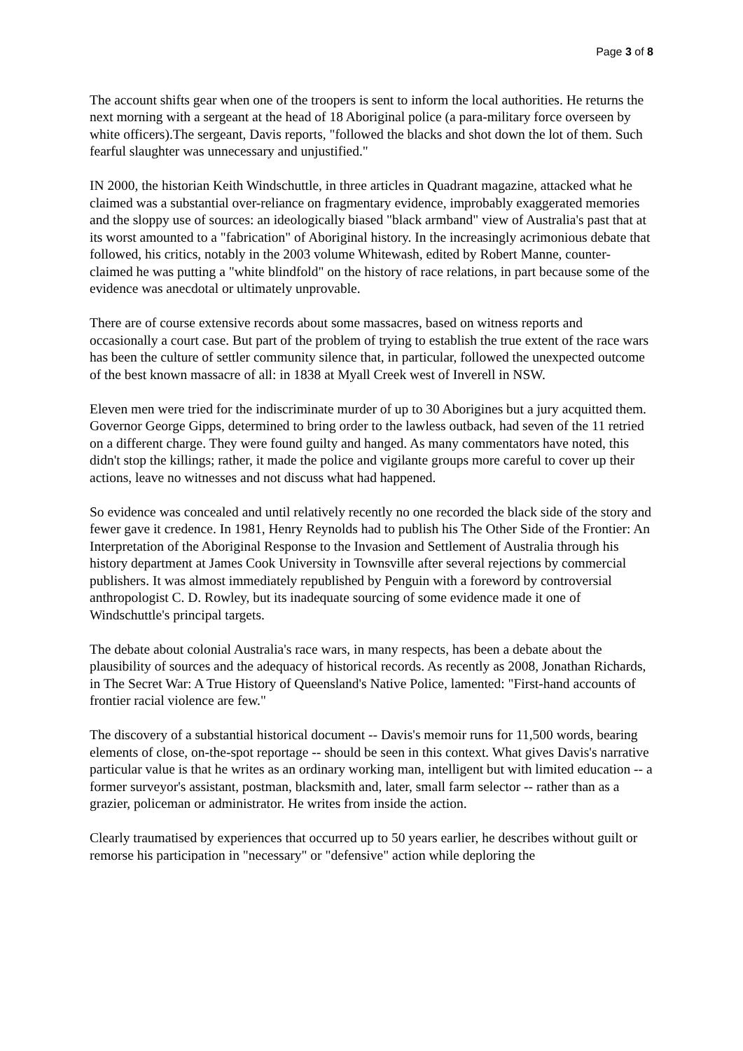Page 3 of 8
The account shifts gear when one of the troopers is sent to inform the local authorities. He returns the next morning with a sergeant at the head of 18 Aboriginal police (a para-military force overseen by white officers).The sergeant, Davis reports, "followed the blacks and shot down the lot of them. Such fearful slaughter was unnecessary and unjustified."
IN 2000, the historian Keith Windschuttle, in three articles in Quadrant magazine, attacked what he claimed was a substantial over-reliance on fragmentary evidence, improbably exaggerated memories and the sloppy use of sources: an ideologically biased "black armband" view of Australia's past that at its worst amounted to a "fabrication" of Aboriginal history. In the increasingly acrimonious debate that followed, his critics, notably in the 2003 volume Whitewash, edited by Robert Manne, counter-claimed he was putting a "white blindfold" on the history of race relations, in part because some of the evidence was anecdotal or ultimately unprovable.
There are of course extensive records about some massacres, based on witness reports and occasionally a court case. But part of the problem of trying to establish the true extent of the race wars has been the culture of settler community silence that, in particular, followed the unexpected outcome of the best known massacre of all: in 1838 at Myall Creek west of Inverell in NSW.
Eleven men were tried for the indiscriminate murder of up to 30 Aborigines but a jury acquitted them. Governor George Gipps, determined to bring order to the lawless outback, had seven of the 11 retried on a different charge. They were found guilty and hanged. As many commentators have noted, this didn't stop the killings; rather, it made the police and vigilante groups more careful to cover up their actions, leave no witnesses and not discuss what had happened.
So evidence was concealed and until relatively recently no one recorded the black side of the story and fewer gave it credence. In 1981, Henry Reynolds had to publish his The Other Side of the Frontier: An Interpretation of the Aboriginal Response to the Invasion and Settlement of Australia through his history department at James Cook University in Townsville after several rejections by commercial publishers. It was almost immediately republished by Penguin with a foreword by controversial anthropologist C. D. Rowley, but its inadequate sourcing of some evidence made it one of Windschuttle's principal targets.
The debate about colonial Australia's race wars, in many respects, has been a debate about the plausibility of sources and the adequacy of historical records. As recently as 2008, Jonathan Richards, in The Secret War: A True History of Queensland's Native Police, lamented: "First-hand accounts of frontier racial violence are few."
The discovery of a substantial historical document -- Davis's memoir runs for 11,500 words, bearing elements of close, on-the-spot reportage -- should be seen in this context. What gives Davis's narrative particular value is that he writes as an ordinary working man, intelligent but with limited education -- a former surveyor's assistant, postman, blacksmith and, later, small farm selector -- rather than as a grazier, policeman or administrator. He writes from inside the action.
Clearly traumatised by experiences that occurred up to 50 years earlier, he describes without guilt or remorse his participation in "necessary" or "defensive" action while deploring the